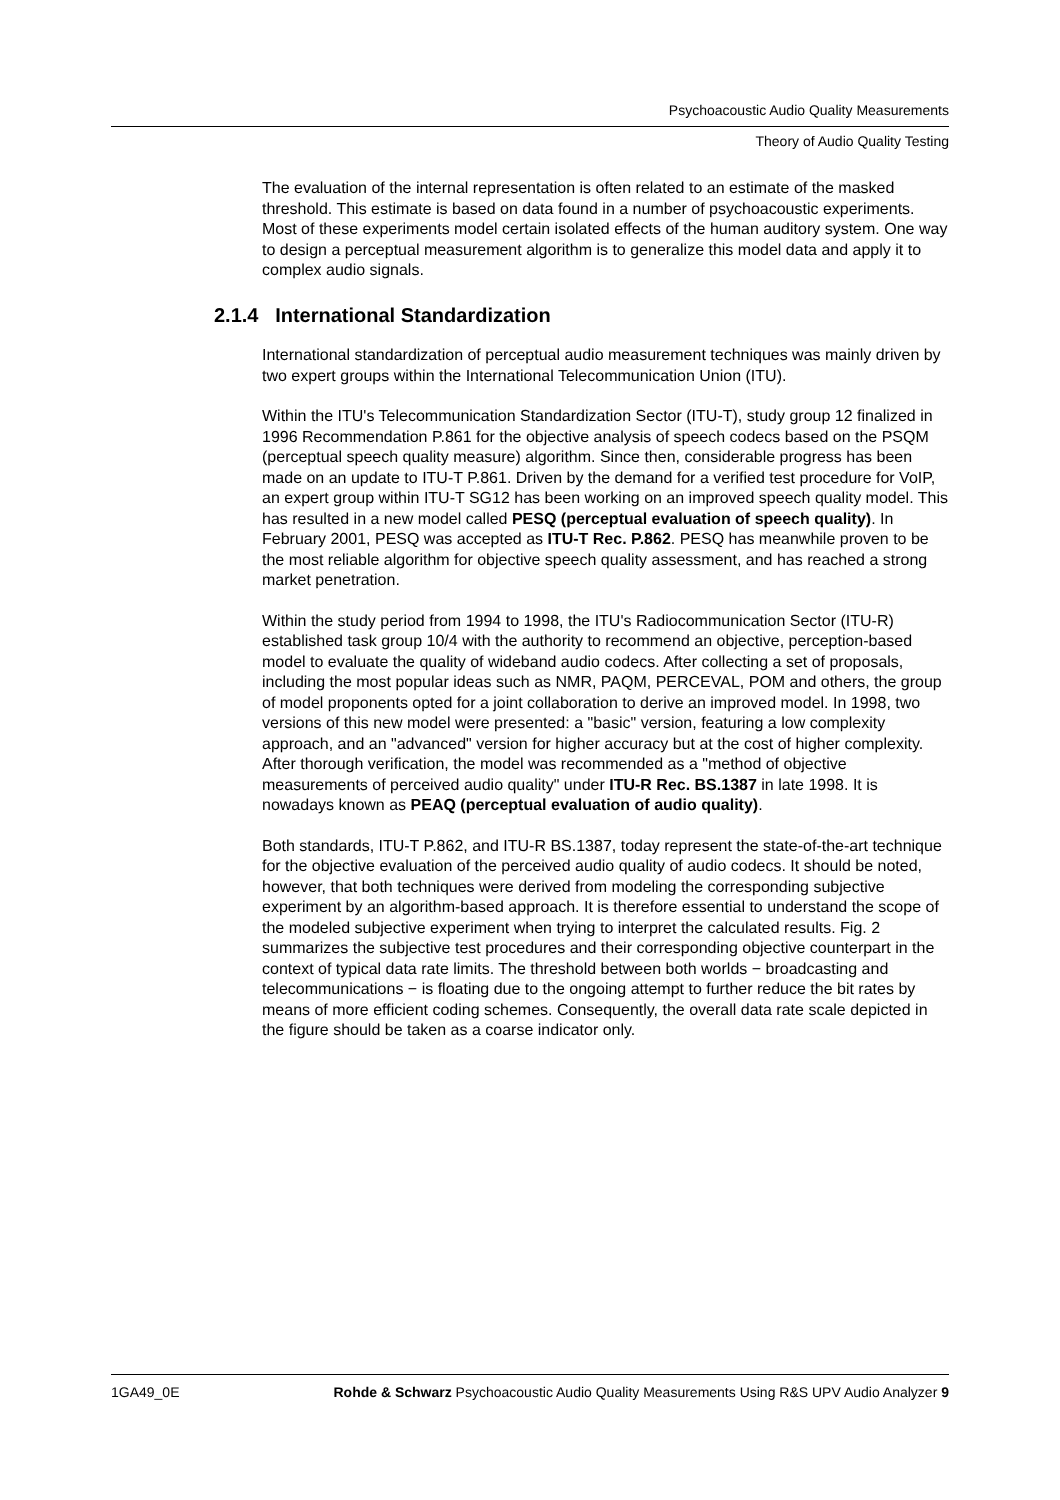Psychoacoustic Audio Quality Measurements
Theory of Audio Quality Testing
The evaluation of the internal representation is often related to an estimate of the masked threshold. This estimate is based on data found in a number of psychoacoustic experiments. Most of these experiments model certain isolated effects of the human auditory system. One way to design a perceptual measurement algorithm is to generalize this model data and apply it to complex audio signals.
2.1.4 International Standardization
International standardization of perceptual audio measurement techniques was mainly driven by two expert groups within the International Telecommunication Union (ITU).
Within the ITU's Telecommunication Standardization Sector (ITU-T), study group 12 finalized in 1996 Recommendation P.861 for the objective analysis of speech codecs based on the PSQM (perceptual speech quality measure) algorithm. Since then, considerable progress has been made on an update to ITU-T P.861. Driven by the demand for a verified test procedure for VoIP, an expert group within ITU-T SG12 has been working on an improved speech quality model. This has resulted in a new model called PESQ (perceptual evaluation of speech quality). In February 2001, PESQ was accepted as ITU-T Rec. P.862. PESQ has meanwhile proven to be the most reliable algorithm for objective speech quality assessment, and has reached a strong market penetration.
Within the study period from 1994 to 1998, the ITU's Radiocommunication Sector (ITU-R) established task group 10/4 with the authority to recommend an objective, perception-based model to evaluate the quality of wideband audio codecs. After collecting a set of proposals, including the most popular ideas such as NMR, PAQM, PERCEVAL, POM and others, the group of model proponents opted for a joint collaboration to derive an improved model. In 1998, two versions of this new model were presented: a "basic" version, featuring a low complexity approach, and an "advanced" version for higher accuracy but at the cost of higher complexity. After thorough verification, the model was recommended as a "method of objective measurements of perceived audio quality" under ITU-R Rec. BS.1387 in late 1998. It is nowadays known as PEAQ (perceptual evaluation of audio quality).
Both standards, ITU-T P.862, and ITU-R BS.1387, today represent the state-of-the-art technique for the objective evaluation of the perceived audio quality of audio codecs. It should be noted, however, that both techniques were derived from modeling the corresponding subjective experiment by an algorithm-based approach. It is therefore essential to understand the scope of the modeled subjective experiment when trying to interpret the calculated results. Fig. 2 summarizes the subjective test procedures and their corresponding objective counterpart in the context of typical data rate limits. The threshold between both worlds − broadcasting and telecommunications − is floating due to the ongoing attempt to further reduce the bit rates by means of more efficient coding schemes. Consequently, the overall data rate scale depicted in the figure should be taken as a coarse indicator only.
1GA49_0E Rohde & Schwarz Psychoacoustic Audio Quality Measurements Using R&S UPV Audio Analyzer 9